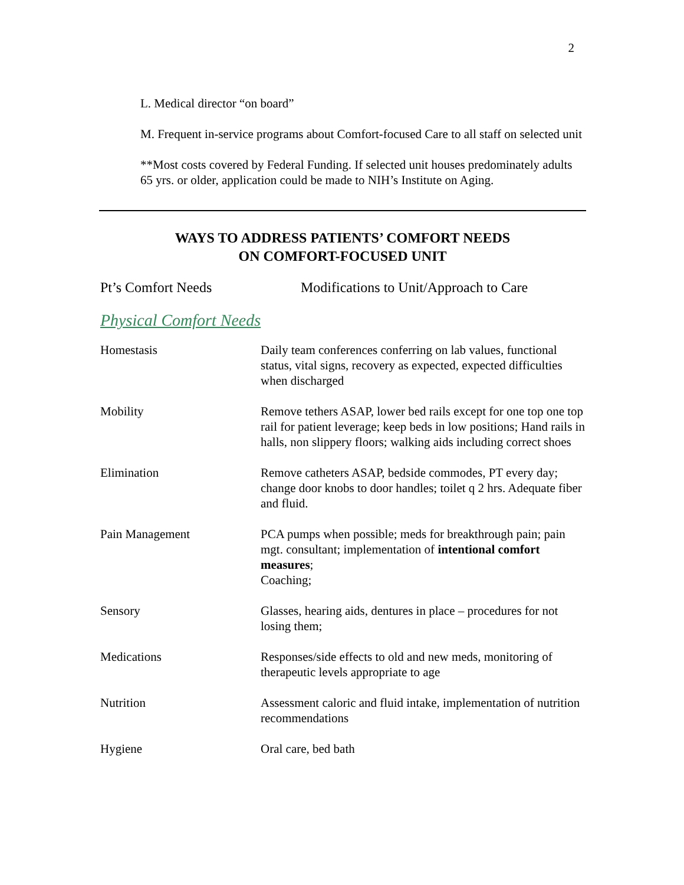2
L. Medical director “on board”
M. Frequent in-service programs about Comfort-focused Care to all staff on selected unit
**Most costs covered by Federal Funding. If selected unit houses predominately adults 65 yrs. or older, application could be made to NIH’s Institute on Aging.
WAYS TO ADDRESS PATIENTS’ COMFORT NEEDS
ON COMFORT-FOCUSED UNIT
Pt’s Comfort Needs Modifications to Unit/Approach to Care
Physical Comfort Needs
| Homestasis | Daily team conferences conferring on lab values, functional status, vital signs, recovery as expected, expected difficulties when discharged |
| Mobility | Remove tethers ASAP, lower bed rails except for one top one top rail for patient leverage; keep beds in low positions; Hand rails in halls, non slippery floors; walking aids including correct shoes |
| Elimination | Remove catheters ASAP, bedside commodes, PT every day; change door knobs to door handles; toilet q 2 hrs. Adequate fiber and fluid. |
| Pain Management | PCA pumps when possible; meds for breakthrough pain; pain mgt. consultant; implementation of intentional comfort measures ; Coaching; |
| Sensory | Glasses, hearing aids, dentures in place – procedures for not losing them; |
| Medications | Responses/side effects to old and new meds, monitoring of therapeutic levels appropriate to age |
| Nutrition | Assessment caloric and fluid intake, implementation of nutrition recommendations |
| Hygiene | Oral care, bed bath |